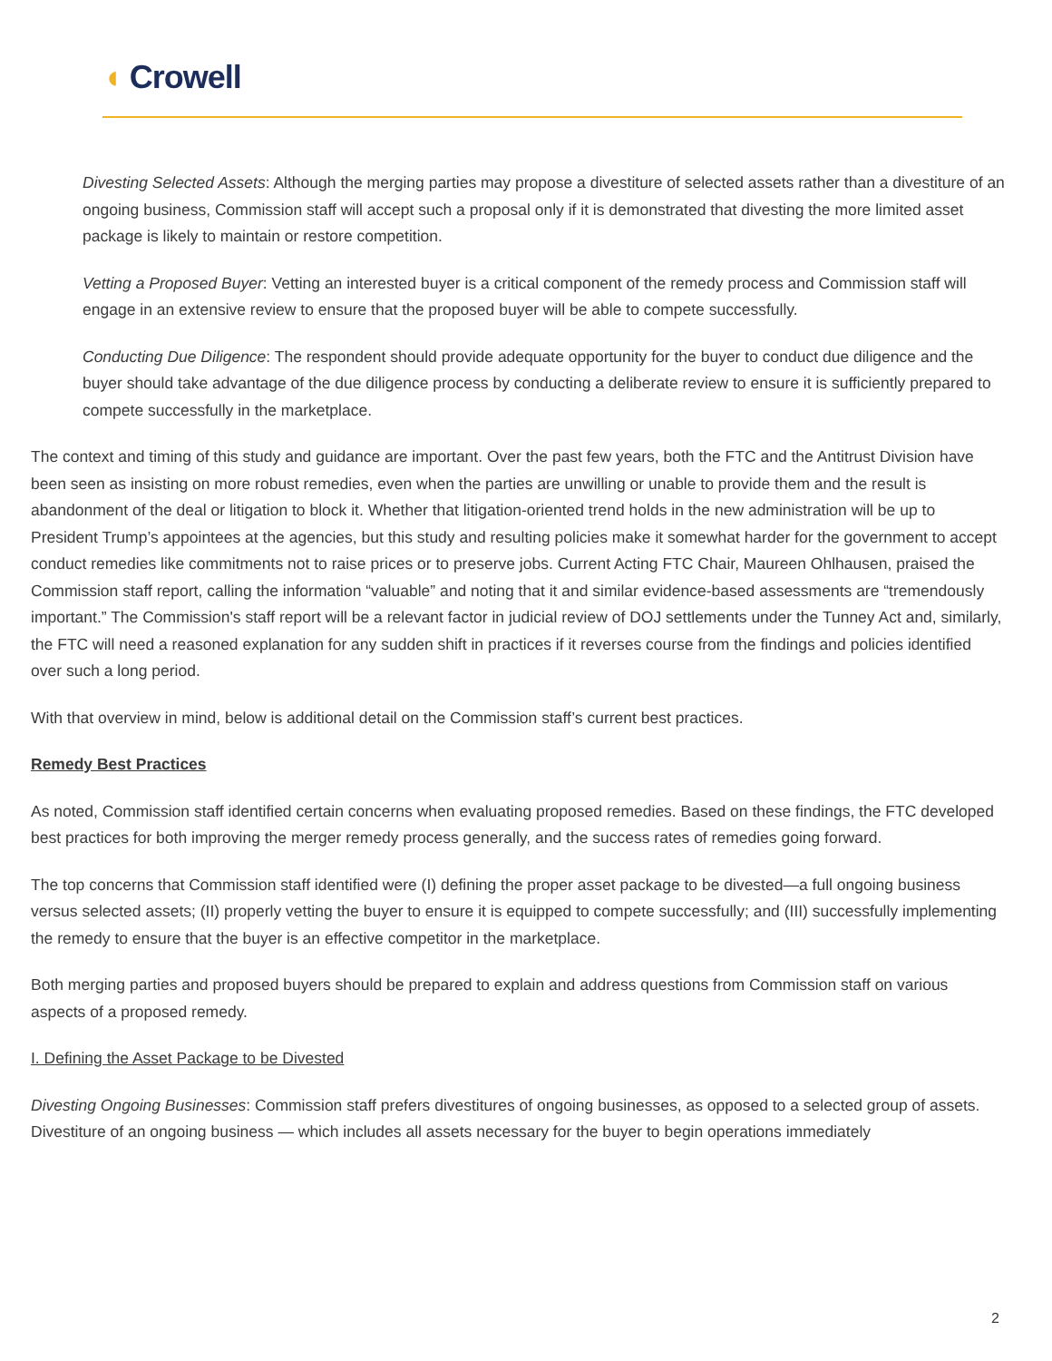◖ Crowell
Divesting Selected Assets: Although the merging parties may propose a divestiture of selected assets rather than a divestiture of an ongoing business, Commission staff will accept such a proposal only if it is demonstrated that divesting the more limited asset package is likely to maintain or restore competition.
Vetting a Proposed Buyer: Vetting an interested buyer is a critical component of the remedy process and Commission staff will engage in an extensive review to ensure that the proposed buyer will be able to compete successfully.
Conducting Due Diligence: The respondent should provide adequate opportunity for the buyer to conduct due diligence and the buyer should take advantage of the due diligence process by conducting a deliberate review to ensure it is sufficiently prepared to compete successfully in the marketplace.
The context and timing of this study and guidance are important. Over the past few years, both the FTC and the Antitrust Division have been seen as insisting on more robust remedies, even when the parties are unwilling or unable to provide them and the result is abandonment of the deal or litigation to block it. Whether that litigation-oriented trend holds in the new administration will be up to President Trump’s appointees at the agencies, but this study and resulting policies make it somewhat harder for the government to accept conduct remedies like commitments not to raise prices or to preserve jobs. Current Acting FTC Chair, Maureen Ohlhausen, praised the Commission staff report, calling the information “valuable” and noting that it and similar evidence-based assessments are “tremendously important.” The Commission's staff report will be a relevant factor in judicial review of DOJ settlements under the Tunney Act and, similarly, the FTC will need a reasoned explanation for any sudden shift in practices if it reverses course from the findings and policies identified over such a long period.
With that overview in mind, below is additional detail on the Commission staff’s current best practices.
Remedy Best Practices
As noted, Commission staff identified certain concerns when evaluating proposed remedies. Based on these findings, the FTC developed best practices for both improving the merger remedy process generally, and the success rates of remedies going forward.
The top concerns that Commission staff identified were (I) defining the proper asset package to be divested—a full ongoing business versus selected assets; (II) properly vetting the buyer to ensure it is equipped to compete successfully; and (III) successfully implementing the remedy to ensure that the buyer is an effective competitor in the marketplace.
Both merging parties and proposed buyers should be prepared to explain and address questions from Commission staff on various aspects of a proposed remedy.
I. Defining the Asset Package to be Divested
Divesting Ongoing Businesses: Commission staff prefers divestitures of ongoing businesses, as opposed to a selected group of assets. Divestiture of an ongoing business — which includes all assets necessary for the buyer to begin operations immediately
2